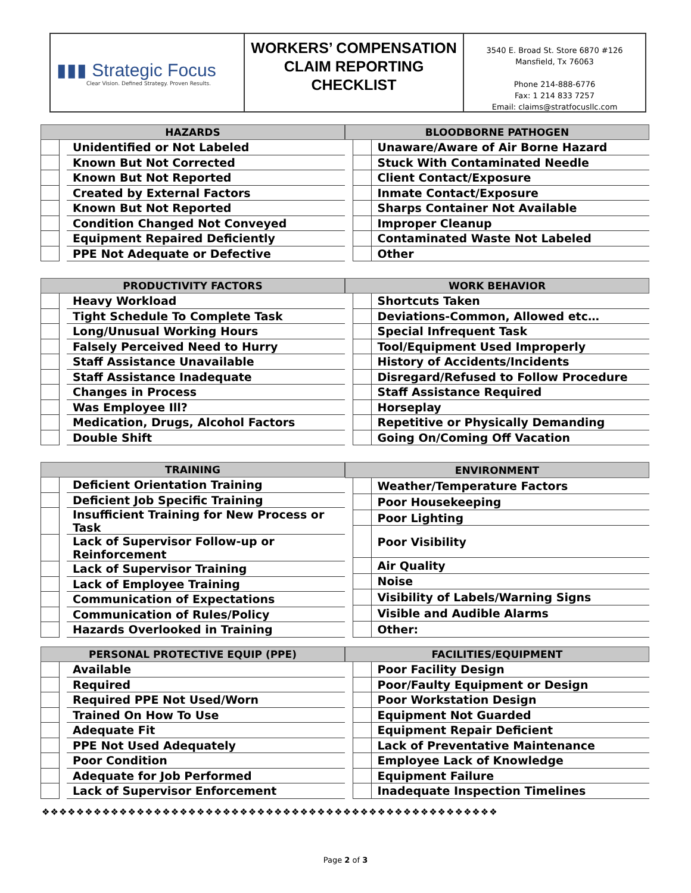▮▮▮ Strategic Focus
Clear Vision. Defined Strategy. Proven Results.
WORKERS’ COMPENSATION
CLAIM REPORTING
CHECKLIST
3540 E. Broad St. Store 6870 #126
Mansfield, Tx 76063
Phone 214-888-6776
Fax: 1 214 833 7257
Email: claims@stratfocusllc.com
| HAZARDS | | |
| --- | --- | --- |
| | | Unidentified or Not Labeled |
| | | Known But Not Corrected |
| | | Known But Not Reported |
| | | Created by External Factors |
| | | Known But Not Reported |
| | | Condition Changed Not Conveyed |
| | | Equipment Repaired Deficiently |
| | | PPE Not Adequate or Defective |
| BLOODBORNE PATHOGEN | | |
| --- | --- | --- |
| | | Unaware/Aware of Air Borne Hazard |
| | | Stuck With Contaminated Needle |
| | | Client Contact/Exposure |
| | | Inmate Contact/Exposure |
| | | Sharps Container Not Available |
| | | Improper Cleanup |
| | | Contaminated Waste Not Labeled |
| | | Other |
| PRODUCTIVITY FACTORS | | |
| --- | --- | --- |
| | | Heavy Workload |
| | | Tight Schedule To Complete Task |
| | | Long/Unusual Working Hours |
| | | Falsely Perceived Need to Hurry |
| | | Staff Assistance Unavailable |
| | | Staff Assistance Inadequate |
| | | Changes in Process |
| | | Was Employee Ill? |
| | | Medication, Drugs, Alcohol Factors |
| | | Double Shift |
| WORK BEHAVIOR | | |
| --- | --- | --- |
| | | Shortcuts Taken |
| | | Deviations-Common, Allowed etc… |
| | | Special Infrequent Task |
| | | Tool/Equipment Used Improperly |
| | | History of Accidents/Incidents |
| | | Disregard/Refused to Follow Procedure |
| | | Staff Assistance Required |
| | | Horseplay |
| | | Repetitive or Physically Demanding |
| | | Going On/Coming Off Vacation |
| TRAINING | | |
| --- | --- | --- |
| | | Deficient Orientation Training |
| | | Deficient Job Specific Training |
| | | Insufficient Training for New Process or Task |
| | | Lack of Supervisor Follow-up or Reinforcement |
| | | Lack of Supervisor Training |
| | | Lack of Employee Training |
| | | Communication of Expectations |
| | | Communication of Rules/Policy |
| | | Hazards Overlooked in Training |
| ENVIRONMENT | | |
| --- | --- | --- |
| | | Weather/Temperature Factors |
| | | Poor Housekeeping |
| | | Poor Lighting |
| | | Poor Visibility |
| | | Air Quality |
| | | Noise |
| | | Visibility of Labels/Warning Signs |
| | | Visible and Audible Alarms |
| | | Other: |
| PERSONAL PROTECTIVE EQUIP (PPE) | | |
| --- | --- | --- |
| | | Available |
| | | Required |
| | | Required PPE Not Used/Worn |
| | | Trained On How To Use |
| | | Adequate Fit |
| | | PPE Not Used Adequately |
| | | Poor Condition |
| | | Adequate for Job Performed |
| | | Lack of Supervisor Enforcement |
| FACILITIES/EQUIPMENT | | |
| --- | --- | --- |
| | | Poor Facility Design |
| | | Poor/Faulty Equipment or Design |
| | | Poor Workstation Design |
| | | Equipment Not Guarded |
| | | Equipment Repair Deficient |
| | | Lack of Preventative Maintenance |
| | | Employee Lack of Knowledge |
| | | Equipment Failure |
| | | Inadequate Inspection Timelines |
❖❖❖❖❖❖❖❖❖❖❖❖❖❖❖❖❖❖❖❖❖❖❖❖❖❖❖❖❖❖❖❖❖❖❖❖❖❖❖❖❖❖❖❖❖❖❖❖❖❖❖❖❖
Page 2 of 3